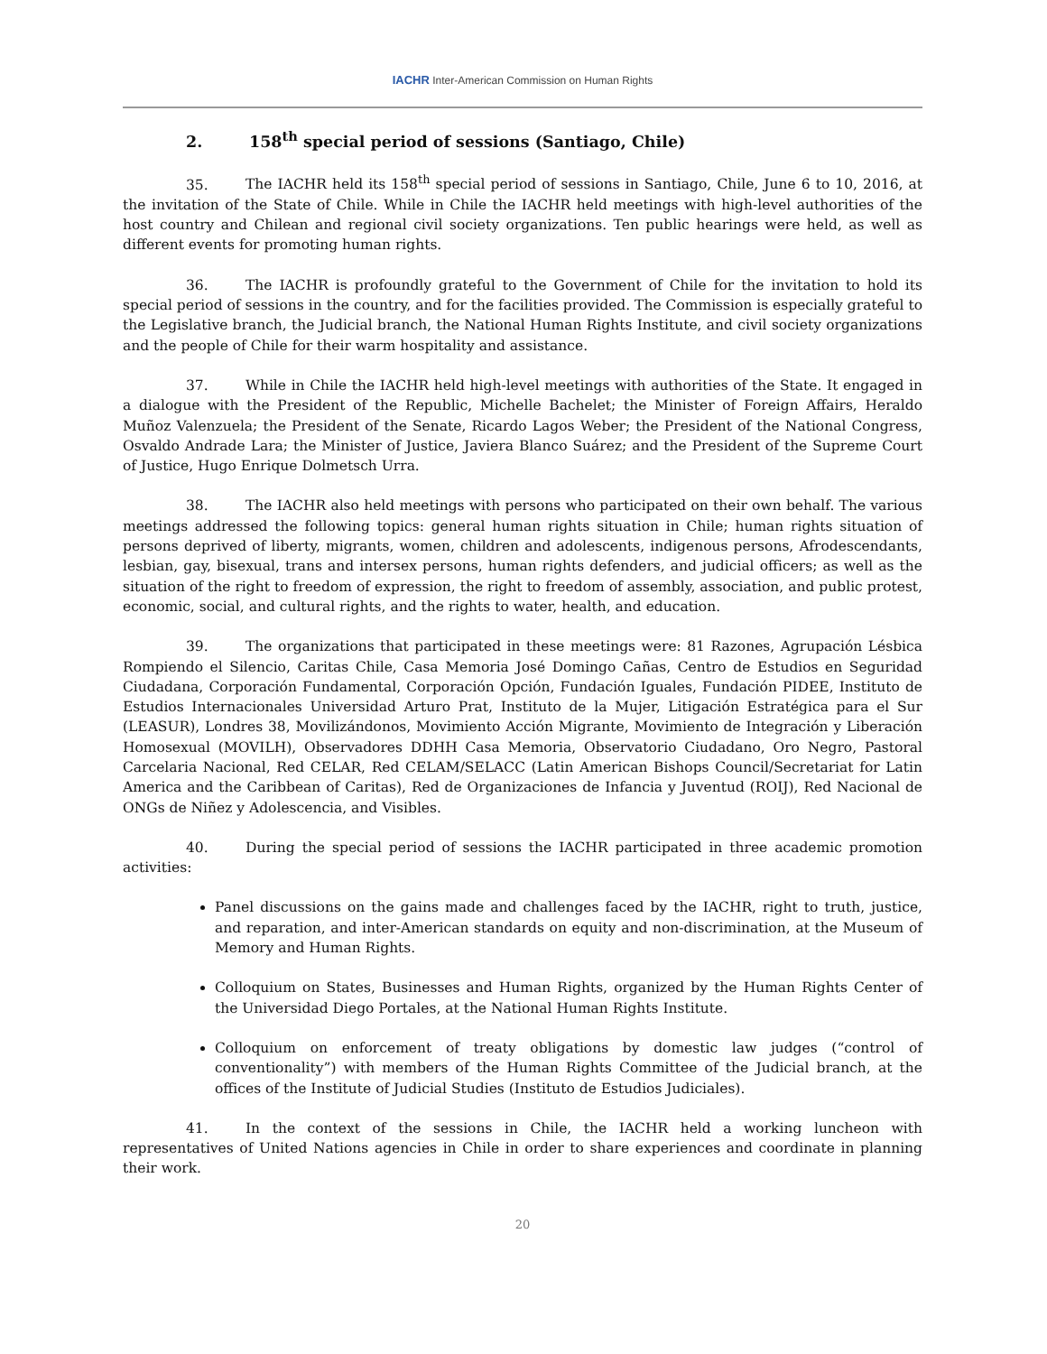IACHR Inter-American Commission on Human Rights
2. 158<sup>th</sup> special period of sessions (Santiago, Chile)
35. The IACHR held its 158<sup>th</sup> special period of sessions in Santiago, Chile, June 6 to 10, 2016, at the invitation of the State of Chile. While in Chile the IACHR held meetings with high-level authorities of the host country and Chilean and regional civil society organizations. Ten public hearings were held, as well as different events for promoting human rights.
36. The IACHR is profoundly grateful to the Government of Chile for the invitation to hold its special period of sessions in the country, and for the facilities provided. The Commission is especially grateful to the Legislative branch, the Judicial branch, the National Human Rights Institute, and civil society organizations and the people of Chile for their warm hospitality and assistance.
37. While in Chile the IACHR held high-level meetings with authorities of the State. It engaged in a dialogue with the President of the Republic, Michelle Bachelet; the Minister of Foreign Affairs, Heraldo Muñoz Valenzuela; the President of the Senate, Ricardo Lagos Weber; the President of the National Congress, Osvaldo Andrade Lara; the Minister of Justice, Javiera Blanco Suárez; and the President of the Supreme Court of Justice, Hugo Enrique Dolmetsch Urra.
38. The IACHR also held meetings with persons who participated on their own behalf. The various meetings addressed the following topics: general human rights situation in Chile; human rights situation of persons deprived of liberty, migrants, women, children and adolescents, indigenous persons, Afrodescendants, lesbian, gay, bisexual, trans and intersex persons, human rights defenders, and judicial officers; as well as the situation of the right to freedom of expression, the right to freedom of assembly, association, and public protest, economic, social, and cultural rights, and the rights to water, health, and education.
39. The organizations that participated in these meetings were: 81 Razones, Agrupación Lésbica Rompiendo el Silencio, Caritas Chile, Casa Memoria José Domingo Cañas, Centro de Estudios en Seguridad Ciudadana, Corporación Fundamental, Corporación Opción, Fundación Iguales, Fundación PIDEE, Instituto de Estudios Internacionales Universidad Arturo Prat, Instituto de la Mujer, Litigación Estratégica para el Sur (LEASUR), Londres 38, Movilizándonos, Movimiento Acción Migrante, Movimiento de Integración y Liberación Homosexual (MOVILH), Observadores DDHH Casa Memoria, Observatorio Ciudadano, Oro Negro, Pastoral Carcelaria Nacional, Red CELAR, Red CELAM/SELACC (Latin American Bishops Council/Secretariat for Latin America and the Caribbean of Caritas), Red de Organizaciones de Infancia y Juventud (ROIJ), Red Nacional de ONGs de Niñez y Adolescencia, and Visibles.
40. During the special period of sessions the IACHR participated in three academic promotion activities:
Panel discussions on the gains made and challenges faced by the IACHR, right to truth, justice, and reparation, and inter-American standards on equity and non-discrimination, at the Museum of Memory and Human Rights.
Colloquium on States, Businesses and Human Rights, organized by the Human Rights Center of the Universidad Diego Portales, at the National Human Rights Institute.
Colloquium on enforcement of treaty obligations by domestic law judges (“control of conventionality”) with members of the Human Rights Committee of the Judicial branch, at the offices of the Institute of Judicial Studies (Instituto de Estudios Judiciales).
41. In the context of the sessions in Chile, the IACHR held a working luncheon with representatives of United Nations agencies in Chile in order to share experiences and coordinate in planning their work.
20